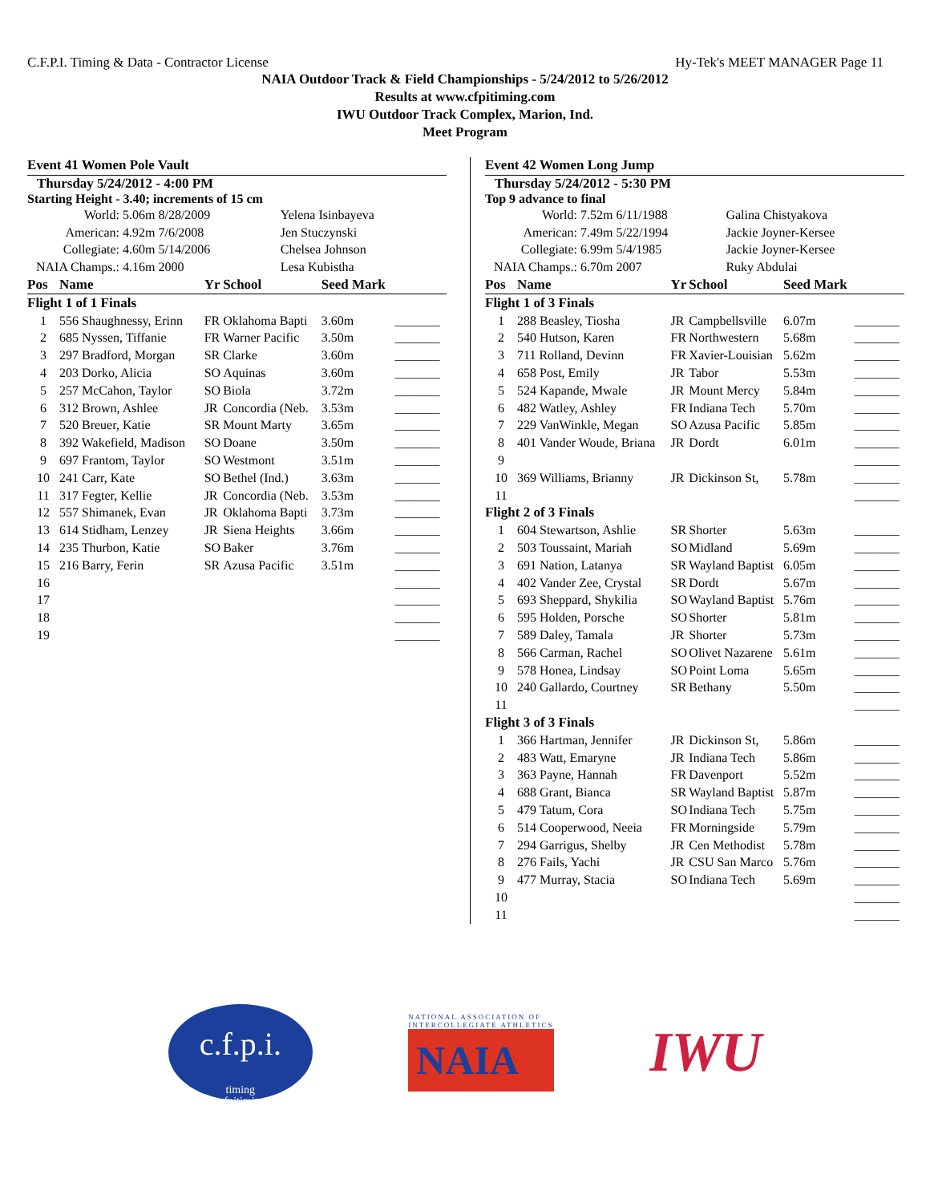C.F.P.I. Timing & Data - Contractor License Hy-Tek's MEET MANAGER Page 11
NAIA Outdoor Track & Field Championships - 5/24/2012 to 5/26/2012
Results at www.cfpitiming.com
IWU Outdoor Track Complex, Marion, Ind.
Meet Program
Event 41 Women Pole Vault
Thursday 5/24/2012 - 4:00 PM
Starting Height - 3.40; increments of 15 cm
| World: | 5.06m 8/28/2009 | Yelena Isinbayeva |
| American: | 4.92m 7/6/2008 | Jen Stuczynski |
| Collegiate: | 4.60m 5/14/2006 | Chelsea Johnson |
| NAIA Champs.: | 4.16m 2000 | Lesa Kubistha |
| Pos | Name | Yr | School | Seed Mark | |
| --- | --- | --- | --- | --- | --- |
| Flight 1 of 1 Finals | | | | | |
| 1 | 556 Shaughnessy, Erinn | FR | Oklahoma Bapti | 3.60m | _______ |
| 2 | 685 Nyssen, Tiffanie | FR | Warner Pacific | 3.50m | _______ |
| 3 | 297 Bradford, Morgan | SR | Clarke | 3.60m | _______ |
| 4 | 203 Dorko, Alicia | SO | Aquinas | 3.60m | _______ |
| 5 | 257 McCahon, Taylor | SO | Biola | 3.72m | _______ |
| 6 | 312 Brown, Ashlee | JR | Concordia (Neb. | 3.53m | _______ |
| 7 | 520 Breuer, Katie | SR | Mount Marty | 3.65m | _______ |
| 8 | 392 Wakefield, Madison | SO | Doane | 3.50m | _______ |
| 9 | 697 Frantom, Taylor | SO | Westmont | 3.51m | _______ |
| 10 | 241 Carr, Kate | SO | Bethel (Ind.) | 3.63m | _______ |
| 11 | 317 Fegter, Kellie | JR | Concordia (Neb. | 3.53m | _______ |
| 12 | 557 Shimanek, Evan | JR | Oklahoma Bapti | 3.73m | _______ |
| 13 | 614 Stidham, Lenzey | JR | Siena Heights | 3.66m | _______ |
| 14 | 235 Thurbon, Katie | SO | Baker | 3.76m | _______ |
| 15 | 216 Barry, Ferin | SR | Azusa Pacific | 3.51m | _______ |
| 16 | | | | | _______ |
| 17 | | | | | _______ |
| 18 | | | | | _______ |
| 19 | | | | | _______ |
Event 42 Women Long Jump
Thursday 5/24/2012 - 5:30 PM
Top 9 advance to final
| World: | 7.52m 6/11/1988 | Galina Chistyakova |
| American: | 7.49m 5/22/1994 | Jackie Joyner-Kersee |
| Collegiate: | 6.99m 5/4/1985 | Jackie Joyner-Kersee |
| NAIA Champs.: | 6.70m 2007 | Ruky Abdulai |
| Pos | Name | Yr | School | Seed Mark | |
| --- | --- | --- | --- | --- | --- |
| Flight 1 of 3 Finals | | | | | |
| 1 | 288 Beasley, Tiosha | JR | Campbellsville | 6.07m | _______ |
| 2 | 540 Hutson, Karen | FR | Northwestern | 5.68m | _______ |
| 3 | 711 Rolland, Devinn | FR | Xavier-Louisian | 5.62m | _______ |
| 4 | 658 Post, Emily | JR | Tabor | 5.53m | _______ |
| 5 | 524 Kapande, Mwale | JR | Mount Mercy | 5.84m | _______ |
| 6 | 482 Watley, Ashley | FR | Indiana Tech | 5.70m | _______ |
| 7 | 229 VanWinkle, Megan | SO | Azusa Pacific | 5.85m | _______ |
| 8 | 401 Vander Woude, Briana | JR | Dordt | 6.01m | _______ |
| 9 | | | | | _______ |
| 10 | 369 Williams, Brianny | JR | Dickinson St, | 5.78m | _______ |
| 11 | | | | | _______ |
| Flight 2 of 3 Finals | | | | | |
| 1 | 604 Stewartson, Ashlie | SR | Shorter | 5.63m | _______ |
| 2 | 503 Toussaint, Mariah | SO | Midland | 5.69m | _______ |
| 3 | 691 Nation, Latanya | SR | Wayland Baptist | 6.05m | _______ |
| 4 | 402 Vander Zee, Crystal | SR | Dordt | 5.67m | _______ |
| 5 | 693 Sheppard, Shykilia | SO | Wayland Baptist | 5.76m | _______ |
| 6 | 595 Holden, Porsche | SO | Shorter | 5.81m | _______ |
| 7 | 589 Daley, Tamala | JR | Shorter | 5.73m | _______ |
| 8 | 566 Carman, Rachel | SO | Olivet Nazarene | 5.61m | _______ |
| 9 | 578 Honea, Lindsay | SO | Point Loma | 5.65m | _______ |
| 10 | 240 Gallardo, Courtney | SR | Bethany | 5.50m | _______ |
| 11 | | | | | _______ |
| Flight 3 of 3 Finals | | | | | |
| 1 | 366 Hartman, Jennifer | JR | Dickinson St, | 5.86m | _______ |
| 2 | 483 Watt, Emaryne | JR | Indiana Tech | 5.86m | _______ |
| 3 | 363 Payne, Hannah | FR | Davenport | 5.52m | _______ |
| 4 | 688 Grant, Bianca | SR | Wayland Baptist | 5.87m | _______ |
| 5 | 479 Tatum, Cora | SO | Indiana Tech | 5.75m | _______ |
| 6 | 514 Cooperwood, Neeia | FR | Morningside | 5.79m | _______ |
| 7 | 294 Garrigus, Shelby | JR | Cen Methodist | 5.78m | _______ |
| 8 | 276 Fails, Yachi | JR | CSU San Marco | 5.76m | _______ |
| 9 | 477 Murray, Stacia | SO | Indiana Tech | 5.69m | _______ |
| 10 | | | | | _______ |
| 11 | | | | | _______ |
c.f.p.i.
timing
www.cfpitiming.com
NATIONAL ASSOCIATION OF
INTERCOLLEGIATE ATHLETICS
NAIA
IWU